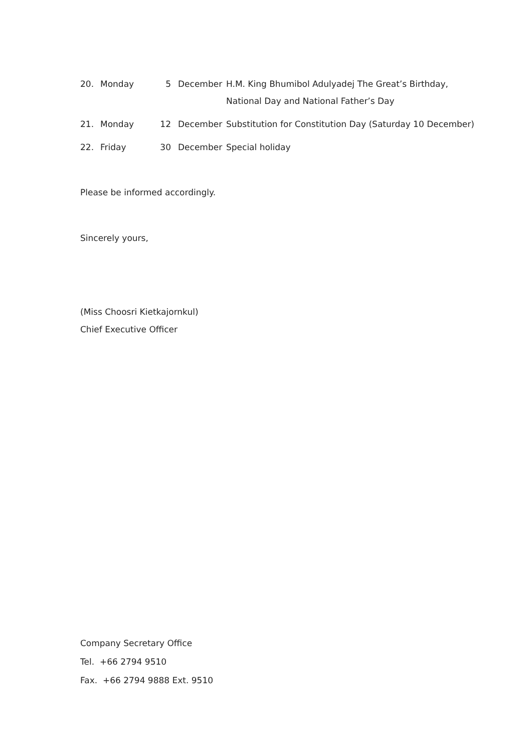| 20. | Monday | 5 | December | H.M. King Bhumibol Adulyadej The Great’s Birthday, National Day and National Father’s Day |
| 21. | Monday | 12 | December | Substitution for Constitution Day (Saturday 10 December) |
| 22. | Friday | 30 | December | Special holiday |
Please be informed accordingly.
Sincerely yours,
(Miss Choosri Kietkajornkul)
Chief Executive Officer
Company Secretary Office
Tel. +66 2794 9510
Fax. +66 2794 9888 Ext. 9510